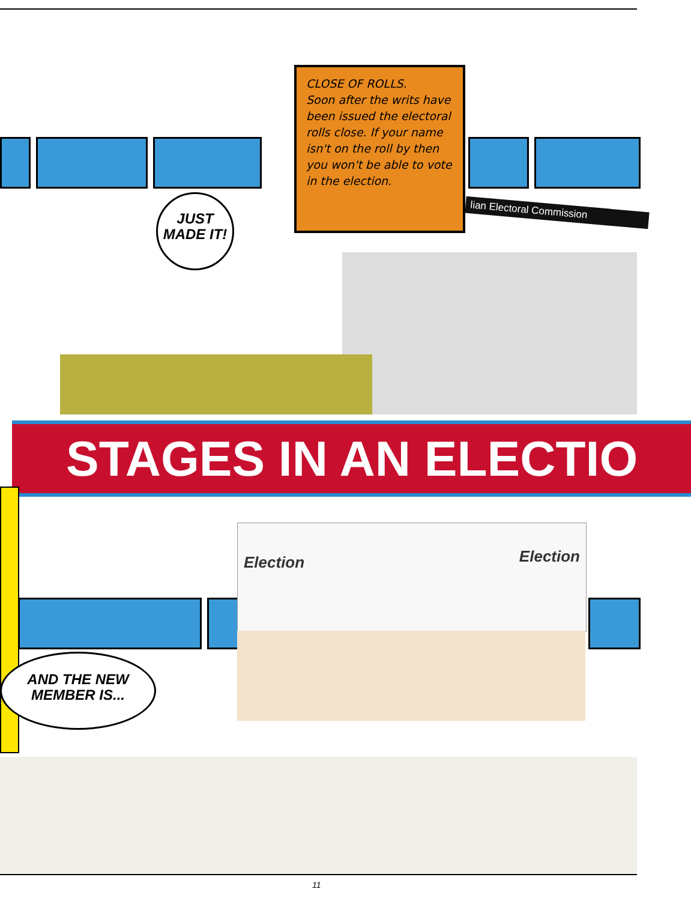CLOSE OF ROLLS.
Soon after the writs have been issued the electoral rolls close. If your name isn't on the roll by then you won't be able to vote in the election.
JUST MADE IT!
lian Electoral Commission
STAGES IN AN ELECTIO
Election Election
AND THE NEW MEMBER IS...
11